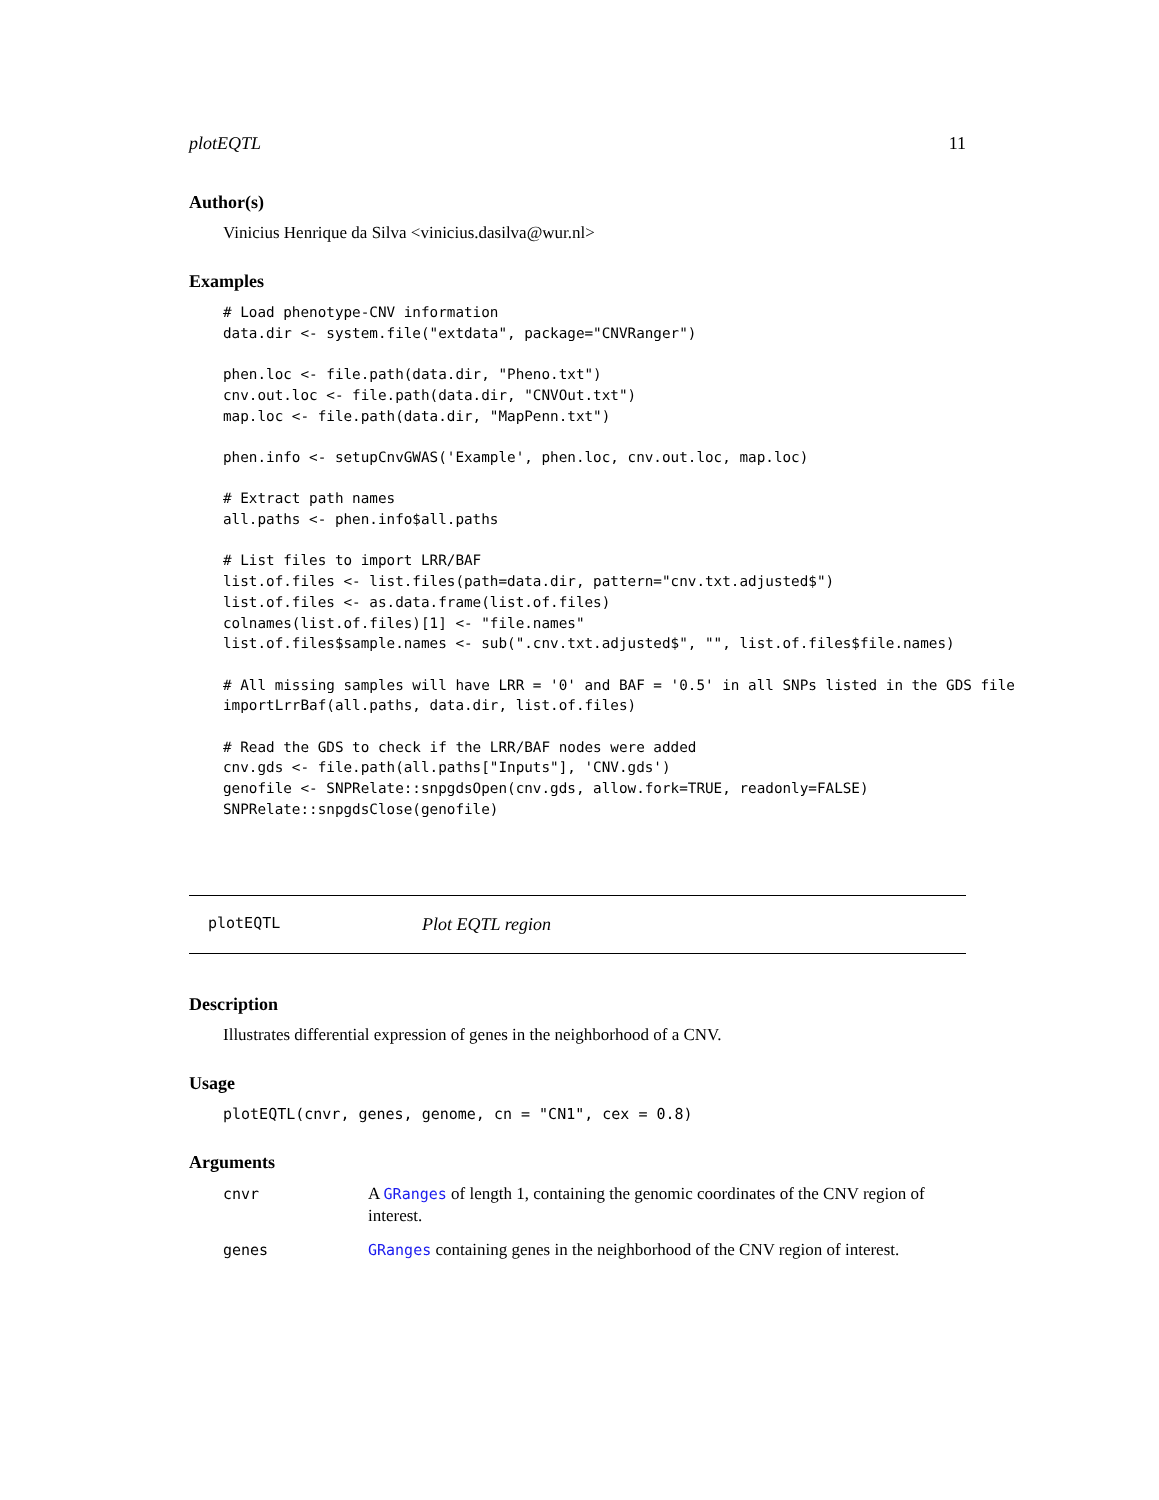plotEQTL 11
Author(s)
Vinicius Henrique da Silva <vinicius.dasilva@wur.nl>
Examples
# Load phenotype-CNV information
data.dir <- system.file("extdata", package="CNVRanger")

phen.loc <- file.path(data.dir, "Pheno.txt")
cnv.out.loc <- file.path(data.dir, "CNVOut.txt")
map.loc <- file.path(data.dir, "MapPenn.txt")

phen.info <- setupCnvGWAS('Example', phen.loc, cnv.out.loc, map.loc)

# Extract path names
all.paths <- phen.info$all.paths

# List files to import LRR/BAF
list.of.files <- list.files(path=data.dir, pattern="cnv.txt.adjusted$")
list.of.files <- as.data.frame(list.of.files)
colnames(list.of.files)[1] <- "file.names"
list.of.files$sample.names <- sub(".cnv.txt.adjusted$", "", list.of.files$file.names)

# All missing samples will have LRR = '0' and BAF = '0.5' in all SNPs listed in the GDS file
importLrrBaf(all.paths, data.dir, list.of.files)

# Read the GDS to check if the LRR/BAF nodes were added
cnv.gds <- file.path(all.paths["Inputs"], 'CNV.gds')
genofile <- SNPRelate::snpgdsOpen(cnv.gds, allow.fork=TRUE, readonly=FALSE)
SNPRelate::snpgdsClose(genofile)
plotEQTL Plot EQTL region
Description
Illustrates differential expression of genes in the neighborhood of a CNV.
Usage
plotEQTL(cnvr, genes, genome, cn = "CN1", cex = 0.8)
Arguments
cnvr A GRanges of length 1, containing the genomic coordinates of the CNV region of interest.
genes GRanges containing genes in the neighborhood of the CNV region of interest.